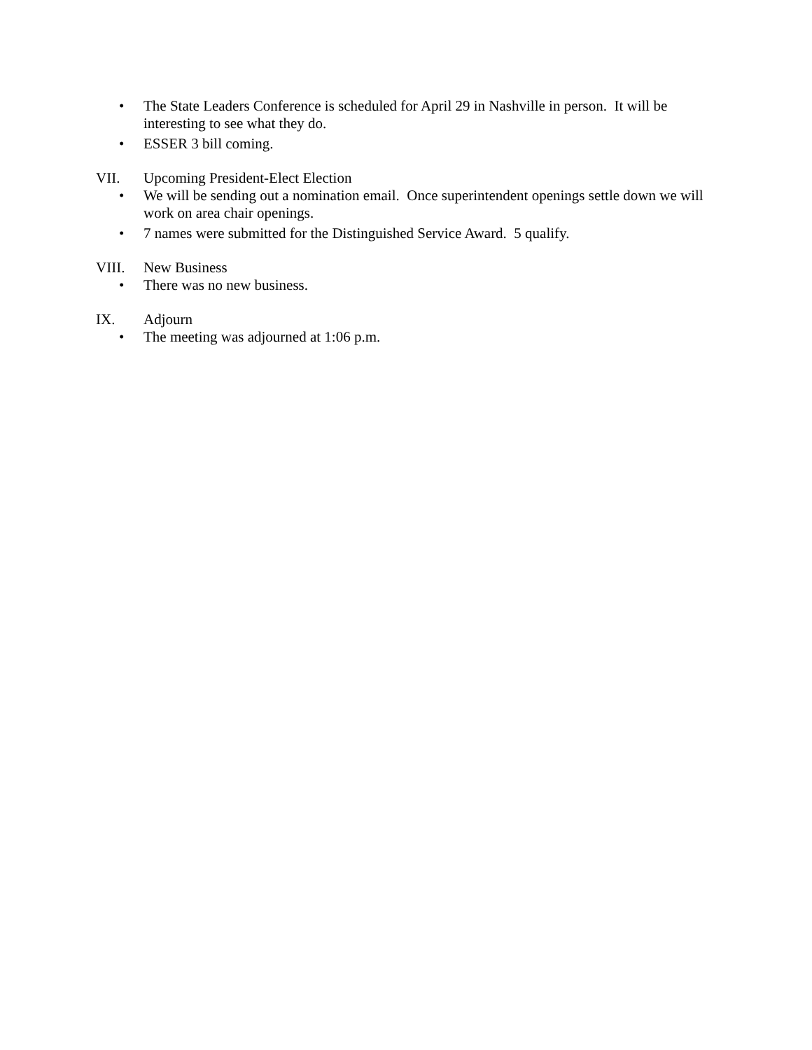• The State Leaders Conference is scheduled for April 29 in Nashville in person. It will be interesting to see what they do.
• ESSER 3 bill coming.
VII. Upcoming President-Elect Election
• We will be sending out a nomination email. Once superintendent openings settle down we will work on area chair openings.
• 7 names were submitted for the Distinguished Service Award. 5 qualify.
VIII. New Business
• There was no new business.
IX. Adjourn
• The meeting was adjourned at 1:06 p.m.